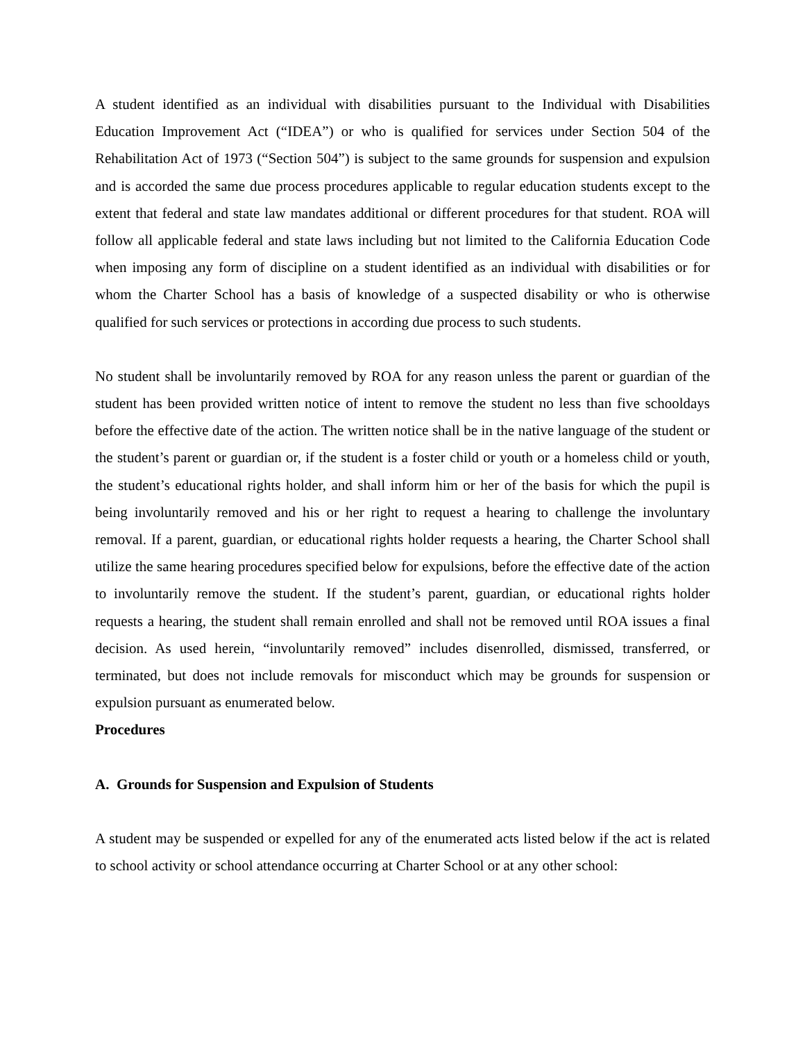A student identified as an individual with disabilities pursuant to the Individual with Disabilities Education Improvement Act (“IDEA”) or who is qualified for services under Section 504 of the Rehabilitation Act of 1973 (“Section 504”) is subject to the same grounds for suspension and expulsion and is accorded the same due process procedures applicable to regular education students except to the extent that federal and state law mandates additional or different procedures for that student. ROA will follow all applicable federal and state laws including but not limited to the California Education Code when imposing any form of discipline on a student identified as an individual with disabilities or for whom the Charter School has a basis of knowledge of a suspected disability or who is otherwise qualified for such services or protections in according due process to such students.
No student shall be involuntarily removed by ROA for any reason unless the parent or guardian of the student has been provided written notice of intent to remove the student no less than five schooldays before the effective date of the action. The written notice shall be in the native language of the student or the student’s parent or guardian or, if the student is a foster child or youth or a homeless child or youth, the student’s educational rights holder, and shall inform him or her of the basis for which the pupil is being involuntarily removed and his or her right to request a hearing to challenge the involuntary removal. If a parent, guardian, or educational rights holder requests a hearing, the Charter School shall utilize the same hearing procedures specified below for expulsions, before the effective date of the action to involuntarily remove the student. If the student’s parent, guardian, or educational rights holder requests a hearing, the student shall remain enrolled and shall not be removed until ROA issues a final decision. As used herein, “involuntarily removed” includes disenrolled, dismissed, transferred, or terminated, but does not include removals for misconduct which may be grounds for suspension or expulsion pursuant as enumerated below.
Procedures
A. Grounds for Suspension and Expulsion of Students
A student may be suspended or expelled for any of the enumerated acts listed below if the act is related to school activity or school attendance occurring at Charter School or at any other school: